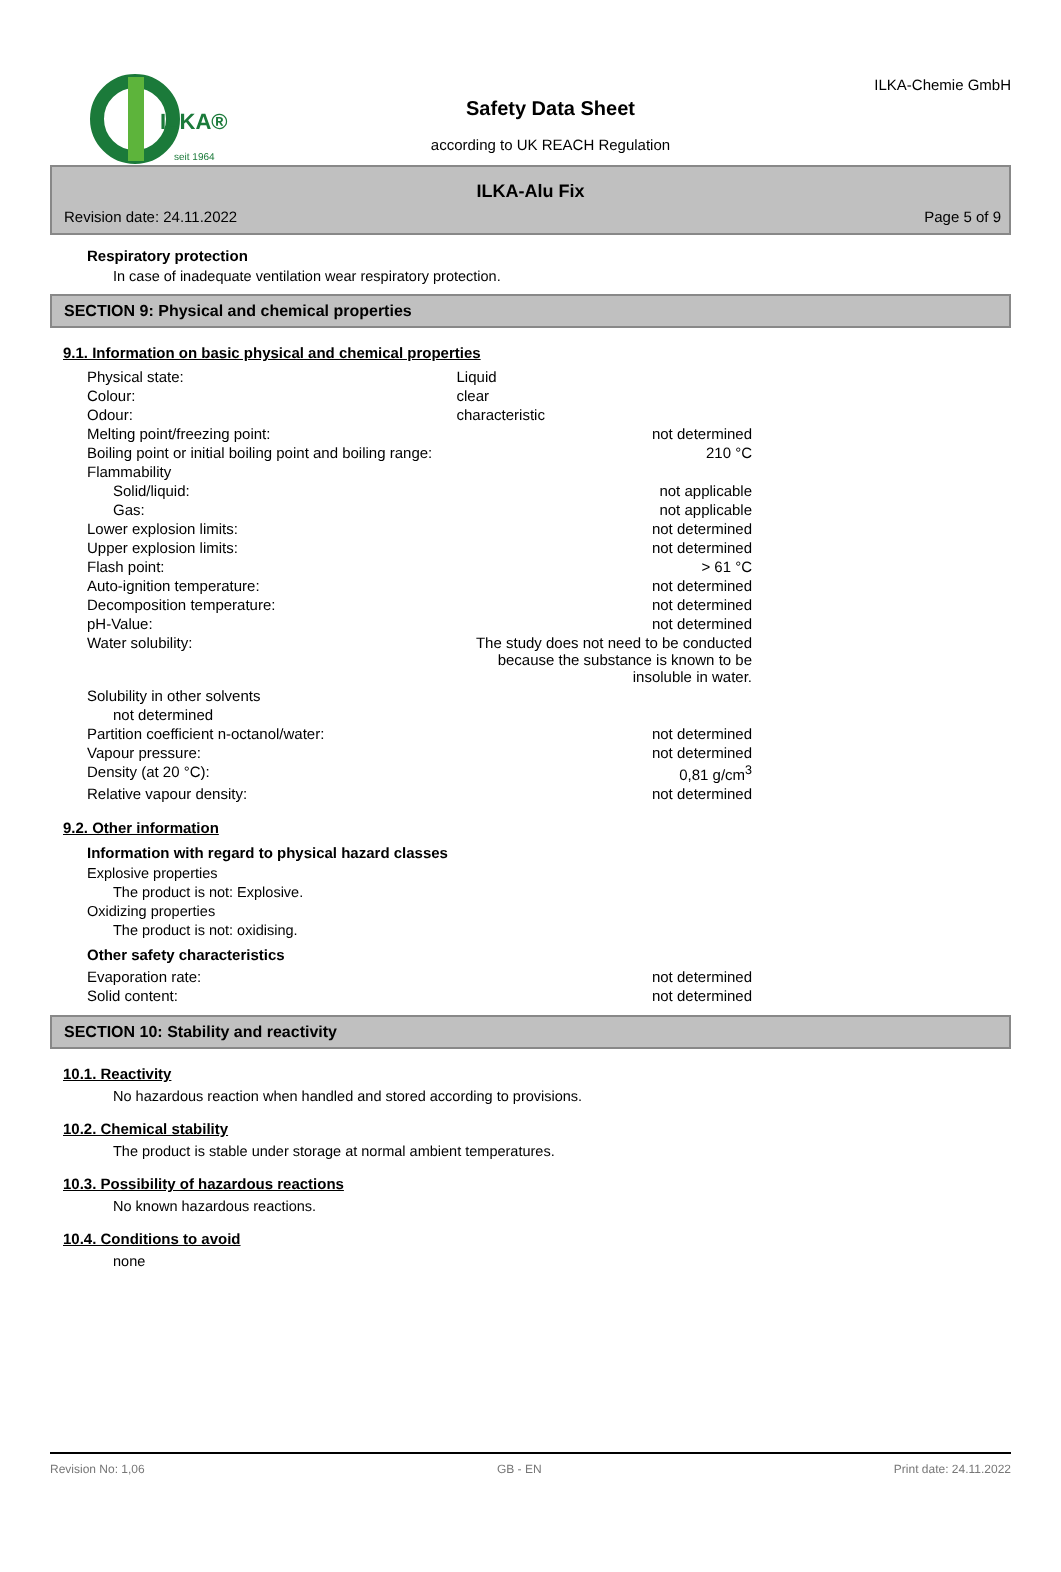ILKA®
seit 1964
Safety Data Sheet
according to UK REACH Regulation
ILKA-Chemie GmbH
ILKA-Alu Fix
Revision date: 24.11.2022 Page 5 of 9
Respiratory protection
In case of inadequate ventilation wear respiratory protection.
SECTION 9: Physical and chemical properties
9.1. Information on basic physical and chemical properties
| Physical state: | Liquid | |
| Colour: | clear | |
| Odour: | characteristic | |
| Melting point/freezing point: | | not determined |
| Boiling point or initial boiling point and boiling range: | | 210 °C |
| Flammability | | |
| Solid/liquid: | | not applicable |
| Gas: | | not applicable |
| Lower explosion limits: | | not determined |
| Upper explosion limits: | | not determined |
| Flash point: | | > 61 °C |
| Auto-ignition temperature: | | not determined |
| Decomposition temperature: | | not determined |
| pH-Value: | | not determined |
| Water solubility: | The study does not need to be conducted because the substance is known to be insoluble in water. | |
| Solubility in other solvents | | |
| not determined | | |
| Partition coefficient n-octanol/water: | | not determined |
| Vapour pressure: | | not determined |
| Density (at 20 °C): | | 0,81 g/cm<sup>3</sup> |
| Relative vapour density: | | not determined |
9.2. Other information
Information with regard to physical hazard classes
Explosive properties
The product is not: Explosive.
Oxidizing properties
The product is not: oxidising.
Other safety characteristics
| Evaporation rate: | not determined |
| Solid content: | not determined |
SECTION 10: Stability and reactivity
10.1. Reactivity
No hazardous reaction when handled and stored according to provisions.
10.2. Chemical stability
The product is stable under storage at normal ambient temperatures.
10.3. Possibility of hazardous reactions
No known hazardous reactions.
10.4. Conditions to avoid
none
Revision No: 1,06 GB - EN Print date: 24.11.2022